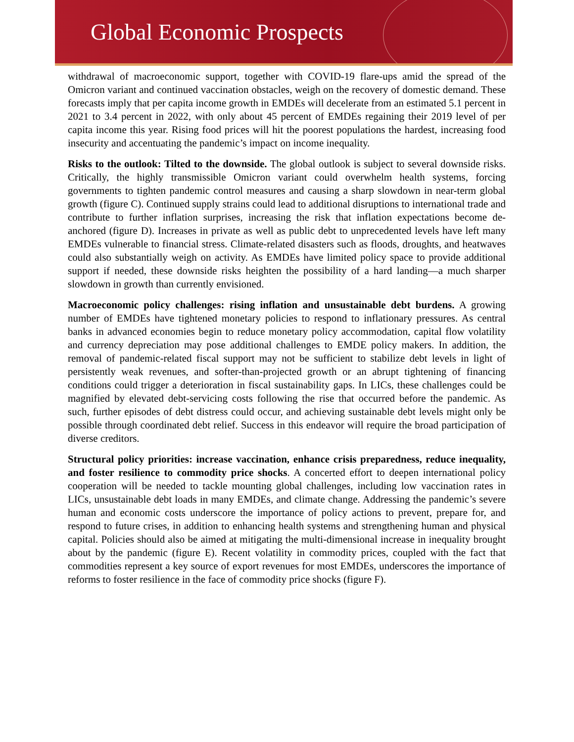Global Economic Prospects
withdrawal of macroeconomic support, together with COVID-19 flare-ups amid the spread of the Omicron variant and continued vaccination obstacles, weigh on the recovery of domestic demand. These forecasts imply that per capita income growth in EMDEs will decelerate from an estimated 5.1 percent in 2021 to 3.4 percent in 2022, with only about 45 percent of EMDEs regaining their 2019 level of per capita income this year. Rising food prices will hit the poorest populations the hardest, increasing food insecurity and accentuating the pandemic’s impact on income inequality.
Risks to the outlook: Tilted to the downside. The global outlook is subject to several downside risks. Critically, the highly transmissible Omicron variant could overwhelm health systems, forcing governments to tighten pandemic control measures and causing a sharp slowdown in near-term global growth (figure C). Continued supply strains could lead to additional disruptions to international trade and contribute to further inflation surprises, increasing the risk that inflation expectations become de-anchored (figure D). Increases in private as well as public debt to unprecedented levels have left many EMDEs vulnerable to financial stress. Climate-related disasters such as floods, droughts, and heatwaves could also substantially weigh on activity. As EMDEs have limited policy space to provide additional support if needed, these downside risks heighten the possibility of a hard landing—a much sharper slowdown in growth than currently envisioned.
Macroeconomic policy challenges: rising inflation and unsustainable debt burdens. A growing number of EMDEs have tightened monetary policies to respond to inflationary pressures. As central banks in advanced economies begin to reduce monetary policy accommodation, capital flow volatility and currency depreciation may pose additional challenges to EMDE policy makers. In addition, the removal of pandemic-related fiscal support may not be sufficient to stabilize debt levels in light of persistently weak revenues, and softer-than-projected growth or an abrupt tightening of financing conditions could trigger a deterioration in fiscal sustainability gaps. In LICs, these challenges could be magnified by elevated debt-servicing costs following the rise that occurred before the pandemic. As such, further episodes of debt distress could occur, and achieving sustainable debt levels might only be possible through coordinated debt relief. Success in this endeavor will require the broad participation of diverse creditors.
Structural policy priorities: increase vaccination, enhance crisis preparedness, reduce inequality, and foster resilience to commodity price shocks. A concerted effort to deepen international policy cooperation will be needed to tackle mounting global challenges, including low vaccination rates in LICs, unsustainable debt loads in many EMDEs, and climate change. Addressing the pandemic’s severe human and economic costs underscore the importance of policy actions to prevent, prepare for, and respond to future crises, in addition to enhancing health systems and strengthening human and physical capital. Policies should also be aimed at mitigating the multi-dimensional increase in inequality brought about by the pandemic (figure E). Recent volatility in commodity prices, coupled with the fact that commodities represent a key source of export revenues for most EMDEs, underscores the importance of reforms to foster resilience in the face of commodity price shocks (figure F).